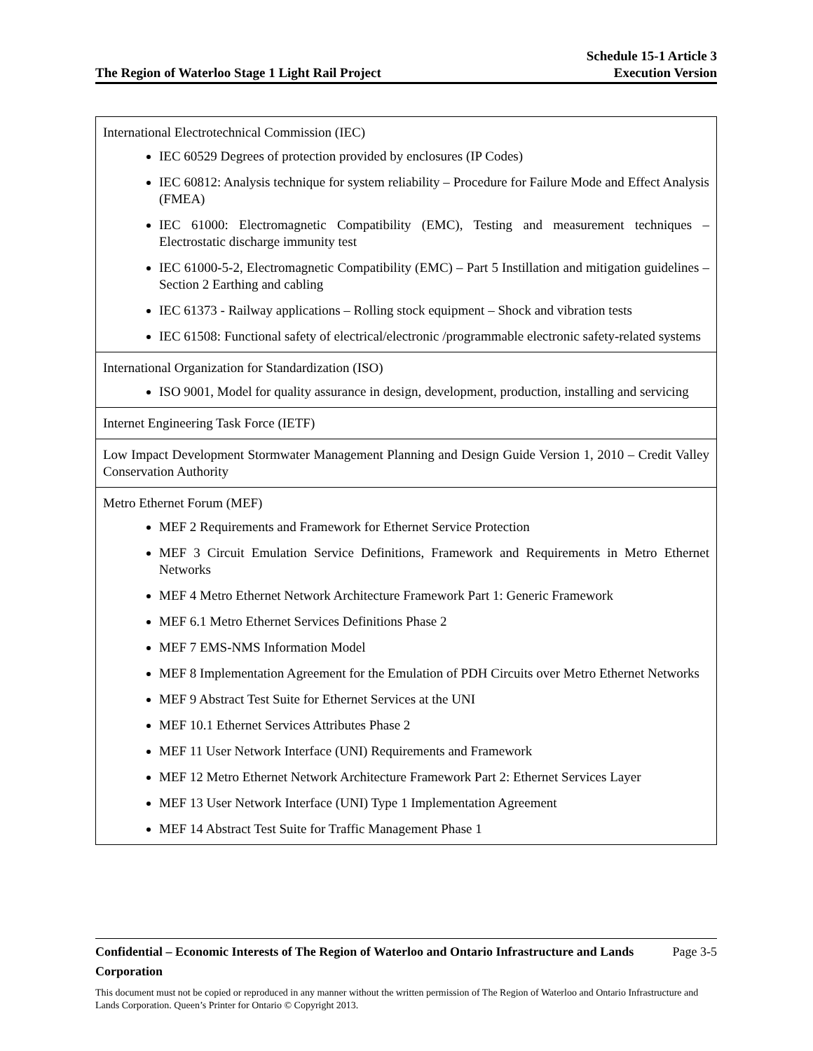The Region of Waterloo Stage 1 Light Rail Project
Schedule 15-1 Article 3
Execution Version
| International Electrotechnical Commission (IEC) IEC 60529 Degrees of protection provided by enclosures (IP Codes) IEC 60812: Analysis technique for system reliability – Procedure for Failure Mode and Effect Analysis (FMEA) IEC 61000: Electromagnetic Compatibility (EMC), Testing and measurement techniques – Electrostatic discharge immunity test IEC 61000-5-2, Electromagnetic Compatibility (EMC) – Part 5 Instillation and mitigation guidelines – Section 2 Earthing and cabling IEC 61373 - Railway applications – Rolling stock equipment – Shock and vibration tests IEC 61508: Functional safety of electrical/electronic /programmable electronic safety-related systems |
| International Organization for Standardization (ISO) ISO 9001, Model for quality assurance in design, development, production, installing and servicing |
| Internet Engineering Task Force (IETF) |
| Low Impact Development Stormwater Management Planning and Design Guide Version 1, 2010 – Credit Valley Conservation Authority |
| Metro Ethernet Forum (MEF) MEF 2 Requirements and Framework for Ethernet Service Protection MEF 3 Circuit Emulation Service Definitions, Framework and Requirements in Metro Ethernet Networks MEF 4 Metro Ethernet Network Architecture Framework Part 1: Generic Framework MEF 6.1 Metro Ethernet Services Definitions Phase 2 MEF 7 EMS-NMS Information Model MEF 8 Implementation Agreement for the Emulation of PDH Circuits over Metro Ethernet Networks MEF 9 Abstract Test Suite for Ethernet Services at the UNI MEF 10.1 Ethernet Services Attributes Phase 2 MEF 11 User Network Interface (UNI) Requirements and Framework MEF 12 Metro Ethernet Network Architecture Framework Part 2: Ethernet Services Layer MEF 13 User Network Interface (UNI) Type 1 Implementation Agreement MEF 14 Abstract Test Suite for Traffic Management Phase 1 |
Confidential – Economic Interests of The Region of Waterloo and Ontario Infrastructure and Lands Corporation Page 3-5
This document must not be copied or reproduced in any manner without the written permission of The Region of Waterloo and Ontario Infrastructure and Lands Corporation. Queen’s Printer for Ontario © Copyright 2013.